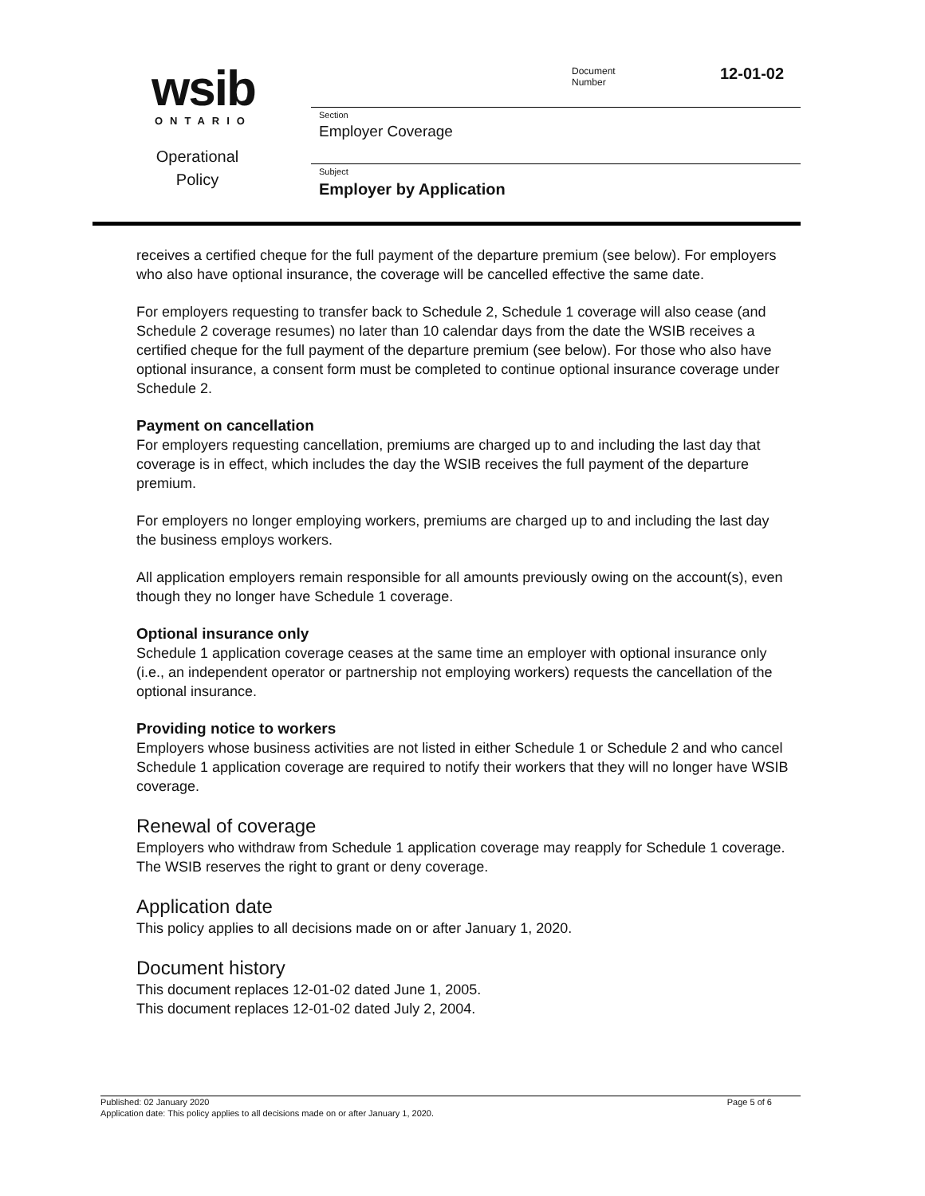wsib
ONTARIO
Operational
Policy
Document
Number
12-01-02
Section
Employer Coverage
Subject
Employer by Application
receives a certified cheque for the full payment of the departure premium (see below). For employers who also have optional insurance, the coverage will be cancelled effective the same date.
For employers requesting to transfer back to Schedule 2, Schedule 1 coverage will also cease (and Schedule 2 coverage resumes) no later than 10 calendar days from the date the WSIB receives a certified cheque for the full payment of the departure premium (see below). For those who also have optional insurance, a consent form must be completed to continue optional insurance coverage under Schedule 2.
Payment on cancellation
For employers requesting cancellation, premiums are charged up to and including the last day that coverage is in effect, which includes the day the WSIB receives the full payment of the departure premium.
For employers no longer employing workers, premiums are charged up to and including the last day the business employs workers.
All application employers remain responsible for all amounts previously owing on the account(s), even though they no longer have Schedule 1 coverage.
Optional insurance only
Schedule 1 application coverage ceases at the same time an employer with optional insurance only (i.e., an independent operator or partnership not employing workers) requests the cancellation of the optional insurance.
Providing notice to workers
Employers whose business activities are not listed in either Schedule 1 or Schedule 2 and who cancel Schedule 1 application coverage are required to notify their workers that they will no longer have WSIB coverage.
Renewal of coverage
Employers who withdraw from Schedule 1 application coverage may reapply for Schedule 1 coverage. The WSIB reserves the right to grant or deny coverage.
Application date
This policy applies to all decisions made on or after January 1, 2020.
Document history
This document replaces 12-01-02 dated June 1, 2005.
This document replaces 12-01-02 dated July 2, 2004.
Published: 02 January 2020 Page 5 of 6
Application date: This policy applies to all decisions made on or after January 1, 2020.